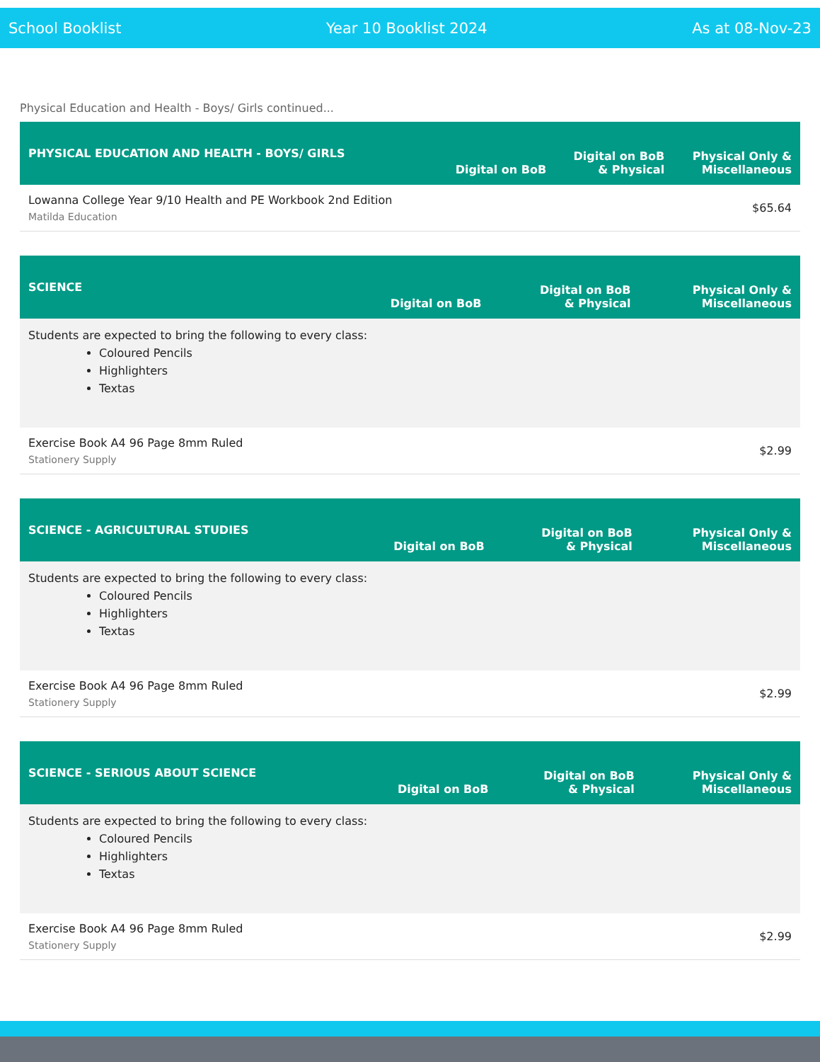School Booklist Year 10 Booklist 2024 As at 08-Nov-23
Physical Education and Health - Boys/ Girls continued...
| PHYSICAL EDUCATION AND HEALTH - BOYS/ GIRLS | Digital on BoB | Digital on BoB & Physical | Physical Only & Miscellaneous |
| --- | --- | --- | --- |
| Lowanna College Year 9/10 Health and PE Workbook 2nd Edition Matilda Education | | | $65.64 |
| SCIENCE | Digital on BoB | Digital on BoB & Physical | Physical Only & Miscellaneous |
| --- | --- | --- | --- |
| Students are expected to bring the following to every class: Coloured Pencils Highlighters Textas | | | |
| Exercise Book A4 96 Page 8mm Ruled Stationery Supply | | | $2.99 |
| SCIENCE - AGRICULTURAL STUDIES | Digital on BoB | Digital on BoB & Physical | Physical Only & Miscellaneous |
| --- | --- | --- | --- |
| Students are expected to bring the following to every class: Coloured Pencils Highlighters Textas | | | |
| Exercise Book A4 96 Page 8mm Ruled Stationery Supply | | | $2.99 |
| SCIENCE - SERIOUS ABOUT SCIENCE | Digital on BoB | Digital on BoB & Physical | Physical Only & Miscellaneous |
| --- | --- | --- | --- |
| Students are expected to bring the following to every class: Coloured Pencils Highlighters Textas | | | |
| Exercise Book A4 96 Page 8mm Ruled Stationery Supply | | | $2.99 |